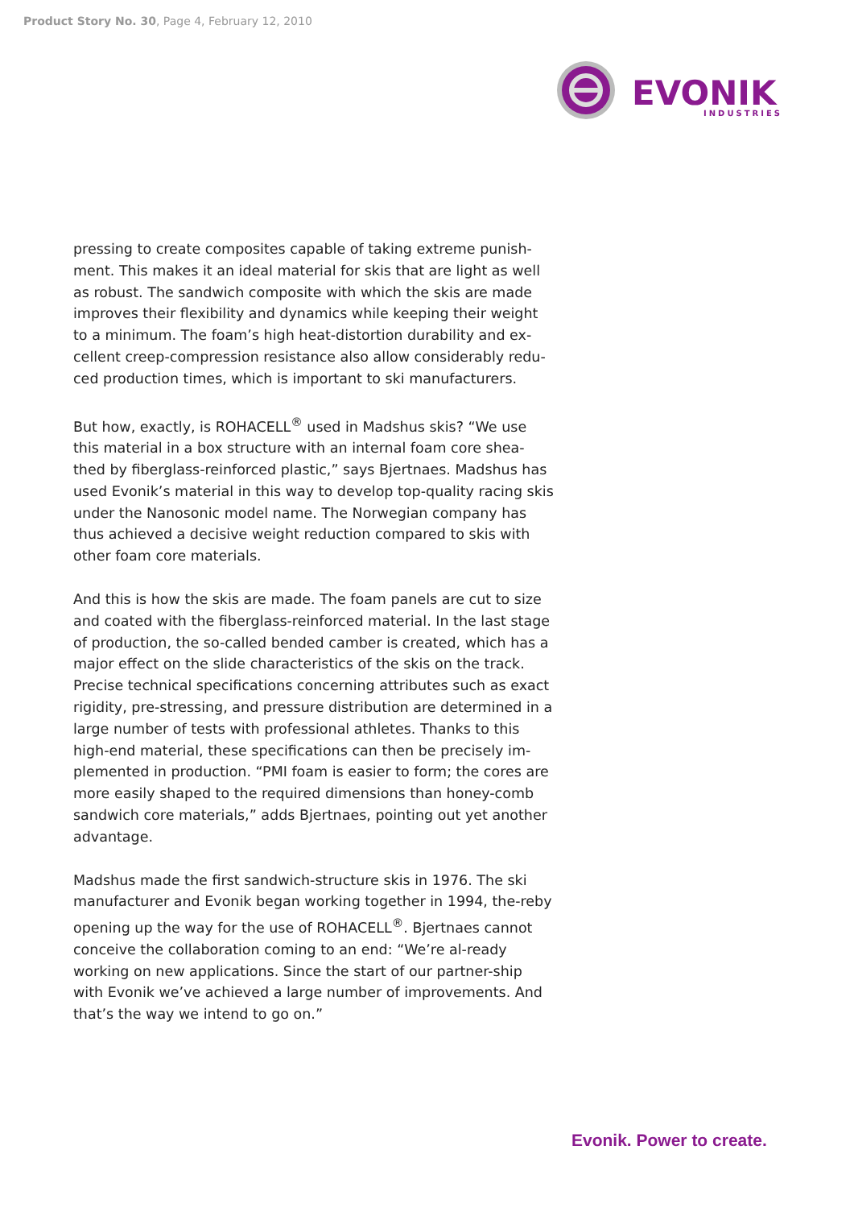Product Story No. 30, Page 4, February 12, 2010
EVONIK
INDUSTRIES
pressing to create composites capable of taking extreme punish-ment. This makes it an ideal material for skis that are light as well as robust. The sandwich composite with which the skis are made improves their flexibility and dynamics while keeping their weight to a minimum. The foam’s high heat-distortion durability and ex-cellent creep-compression resistance also allow considerably redu-ced production times, which is important to ski manufacturers.
But how, exactly, is ROHACELL<sup>®</sup> used in Madshus skis? “We use this material in a box structure with an internal foam core shea-thed by fiberglass-reinforced plastic,” says Bjertnaes. Madshus has used Evonik’s material in this way to develop top-quality racing skis under the Nanosonic model name. The Norwegian company has thus achieved a decisive weight reduction compared to skis with other foam core materials.
And this is how the skis are made. The foam panels are cut to size and coated with the fiberglass-reinforced material. In the last stage of production, the so-called bended camber is created, which has a major effect on the slide characteristics of the skis on the track. Precise technical specifications concerning attributes such as exact rigidity, pre-stressing, and pressure distribution are determined in a large number of tests with professional athletes. Thanks to this high-end material, these specifications can then be precisely im-plemented in production. “PMI foam is easier to form; the cores are more easily shaped to the required dimensions than honey-comb sandwich core materials,” adds Bjertnaes, pointing out yet another advantage.
Madshus made the first sandwich-structure skis in 1976. The ski manufacturer and Evonik began working together in 1994, the-reby opening up the way for the use of ROHACELL<sup>®</sup>. Bjertnaes cannot conceive the collaboration coming to an end: “We’re al-ready working on new applications. Since the start of our partner-ship with Evonik we’ve achieved a large number of improvements. And that’s the way we intend to go on.”
Evonik. Power to create.